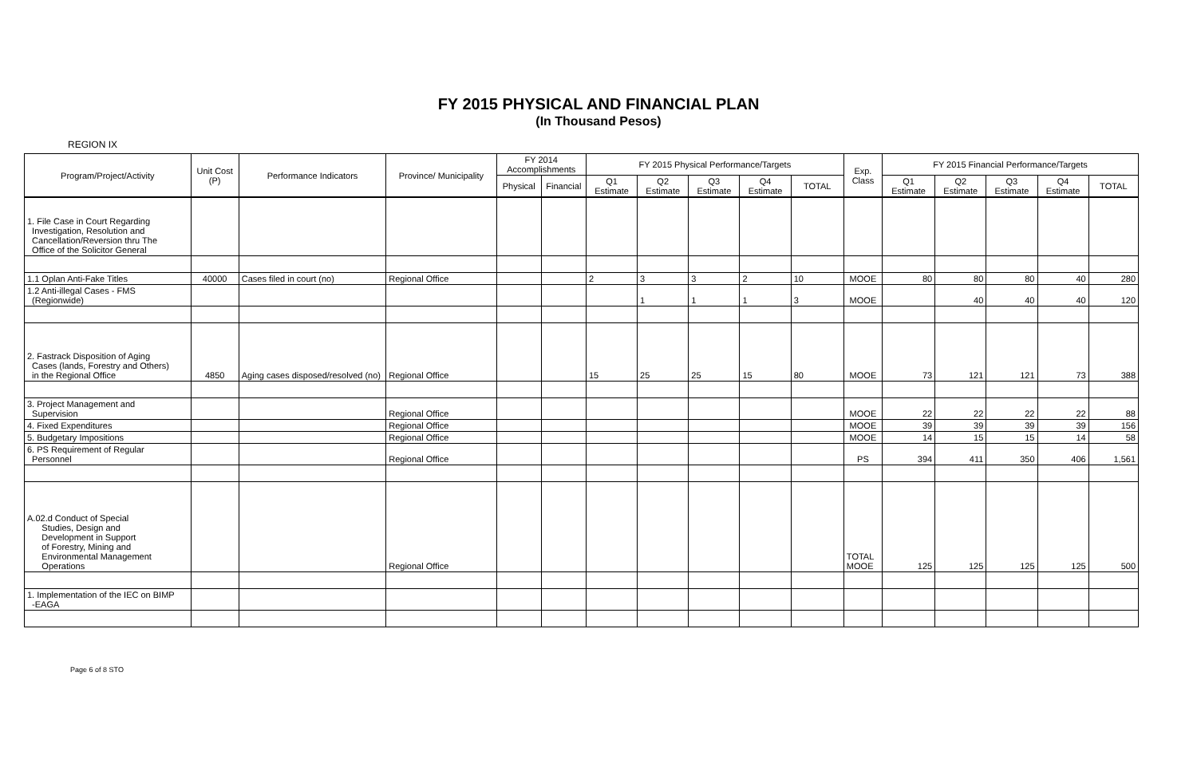FY 2015 PHYSICAL AND FINANCIAL PLAN
(In Thousand Pesos)
REGION IX
| Program/Project/Activity | Unit Cost (P) | Performance Indicators | Province/ Municipality | FY 2014 Accomplishments | | FY 2015 Physical Performance/Targets | | | | | Exp. Class | FY 2015 Financial Performance/Targets | | | | |
| --- | --- | --- | --- | --- | --- | --- | --- | --- | --- | --- | --- | --- | --- | --- | --- | --- |
| | | | | Physical | Financial | Q1 Estimate | Q2 Estimate | Q3 Estimate | Q4 Estimate | TOTAL | | Q1 Estimate | Q2 Estimate | Q3 Estimate | Q4 Estimate | TOTAL |
| 1. File Case in Court Regarding Investigation, Resolution and Cancellation/Reversion thru The Office of the Solicitor General | | | | | | | | | | | | | | | | |
| 1.1 Oplan Anti-Fake Titles | 40000 | Cases filed in court (no) | Regional Office | | | 2 | 3 | 3 | 2 | 10 | MOOE | 80 | 80 | 80 | 40 | 280 |
| 1.2 Anti-illegal Cases - FMS (Regionwide) | | | | | | | 1 | 1 | 1 | 3 | MOOE | | 40 | 40 | 40 | 120 |
| 2. Fastrack Disposition of Aging Cases (lands, Forestry and Others) in the Regional Office | 4850 | Aging cases disposed/resolved (no) | Regional Office | | | 15 | 25 | 25 | 15 | 80 | MOOE | 73 | 121 | 121 | 73 | 388 |
| 3. Project Management and Supervision | | | Regional Office | | | | | | | | MOOE | 22 | 22 | 22 | 22 | 88 |
| 4. Fixed Expenditures | | | Regional Office | | | | | | | | MOOE | 39 | 39 | 39 | 39 | 156 |
| 5. Budgetary Impositions | | | Regional Office | | | | | | | | MOOE | 14 | 15 | 15 | 14 | 58 |
| 6. PS Requirement of Regular Personnel | | | Regional Office | | | | | | | | PS | 394 | 411 | 350 | 406 | 1,561 |
| A.02.d Conduct of Special Studies, Design and Development in Support of Forestry, Mining and Environmental Management Operations | | | Regional Office | | | | | | | | TOTAL MOOE | 125 | 125 | 125 | 125 | 500 |
| 1. Implementation of the IEC on BIMP -EAGA | | | | | | | | | | | | | | | | |
Page 6 of 8 STO